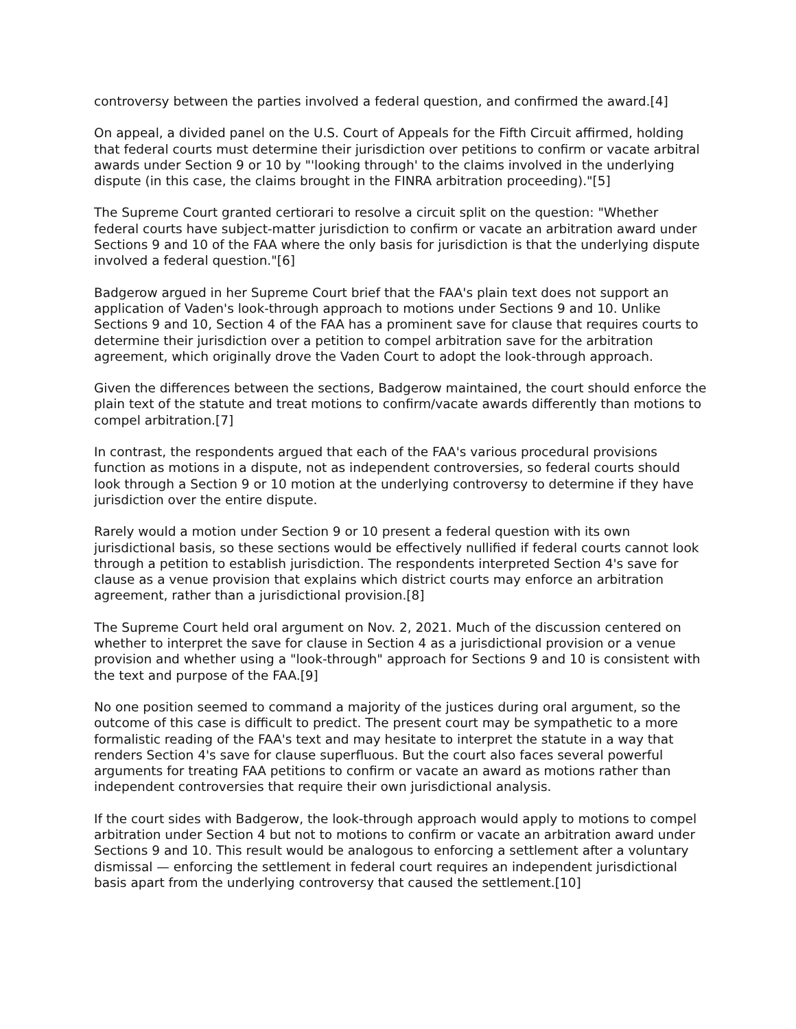controversy between the parties involved a federal question, and confirmed the award.[4]
On appeal, a divided panel on the U.S. Court of Appeals for the Fifth Circuit affirmed, holding that federal courts must determine their jurisdiction over petitions to confirm or vacate arbitral awards under Section 9 or 10 by "'looking through' to the claims involved in the underlying dispute (in this case, the claims brought in the FINRA arbitration proceeding)."[5]
The Supreme Court granted certiorari to resolve a circuit split on the question: "Whether federal courts have subject-matter jurisdiction to confirm or vacate an arbitration award under Sections 9 and 10 of the FAA where the only basis for jurisdiction is that the underlying dispute involved a federal question."[6]
Badgerow argued in her Supreme Court brief that the FAA's plain text does not support an application of Vaden's look-through approach to motions under Sections 9 and 10. Unlike Sections 9 and 10, Section 4 of the FAA has a prominent save for clause that requires courts to determine their jurisdiction over a petition to compel arbitration save for the arbitration agreement, which originally drove the Vaden Court to adopt the look-through approach.
Given the differences between the sections, Badgerow maintained, the court should enforce the plain text of the statute and treat motions to confirm/vacate awards differently than motions to compel arbitration.[7]
In contrast, the respondents argued that each of the FAA's various procedural provisions function as motions in a dispute, not as independent controversies, so federal courts should look through a Section 9 or 10 motion at the underlying controversy to determine if they have jurisdiction over the entire dispute.
Rarely would a motion under Section 9 or 10 present a federal question with its own jurisdictional basis, so these sections would be effectively nullified if federal courts cannot look through a petition to establish jurisdiction. The respondents interpreted Section 4's save for clause as a venue provision that explains which district courts may enforce an arbitration agreement, rather than a jurisdictional provision.[8]
The Supreme Court held oral argument on Nov. 2, 2021. Much of the discussion centered on whether to interpret the save for clause in Section 4 as a jurisdictional provision or a venue provision and whether using a "look-through" approach for Sections 9 and 10 is consistent with the text and purpose of the FAA.[9]
No one position seemed to command a majority of the justices during oral argument, so the outcome of this case is difficult to predict. The present court may be sympathetic to a more formalistic reading of the FAA's text and may hesitate to interpret the statute in a way that renders Section 4's save for clause superfluous. But the court also faces several powerful arguments for treating FAA petitions to confirm or vacate an award as motions rather than independent controversies that require their own jurisdictional analysis.
If the court sides with Badgerow, the look-through approach would apply to motions to compel arbitration under Section 4 but not to motions to confirm or vacate an arbitration award under Sections 9 and 10. This result would be analogous to enforcing a settlement after a voluntary dismissal — enforcing the settlement in federal court requires an independent jurisdictional basis apart from the underlying controversy that caused the settlement.[10]